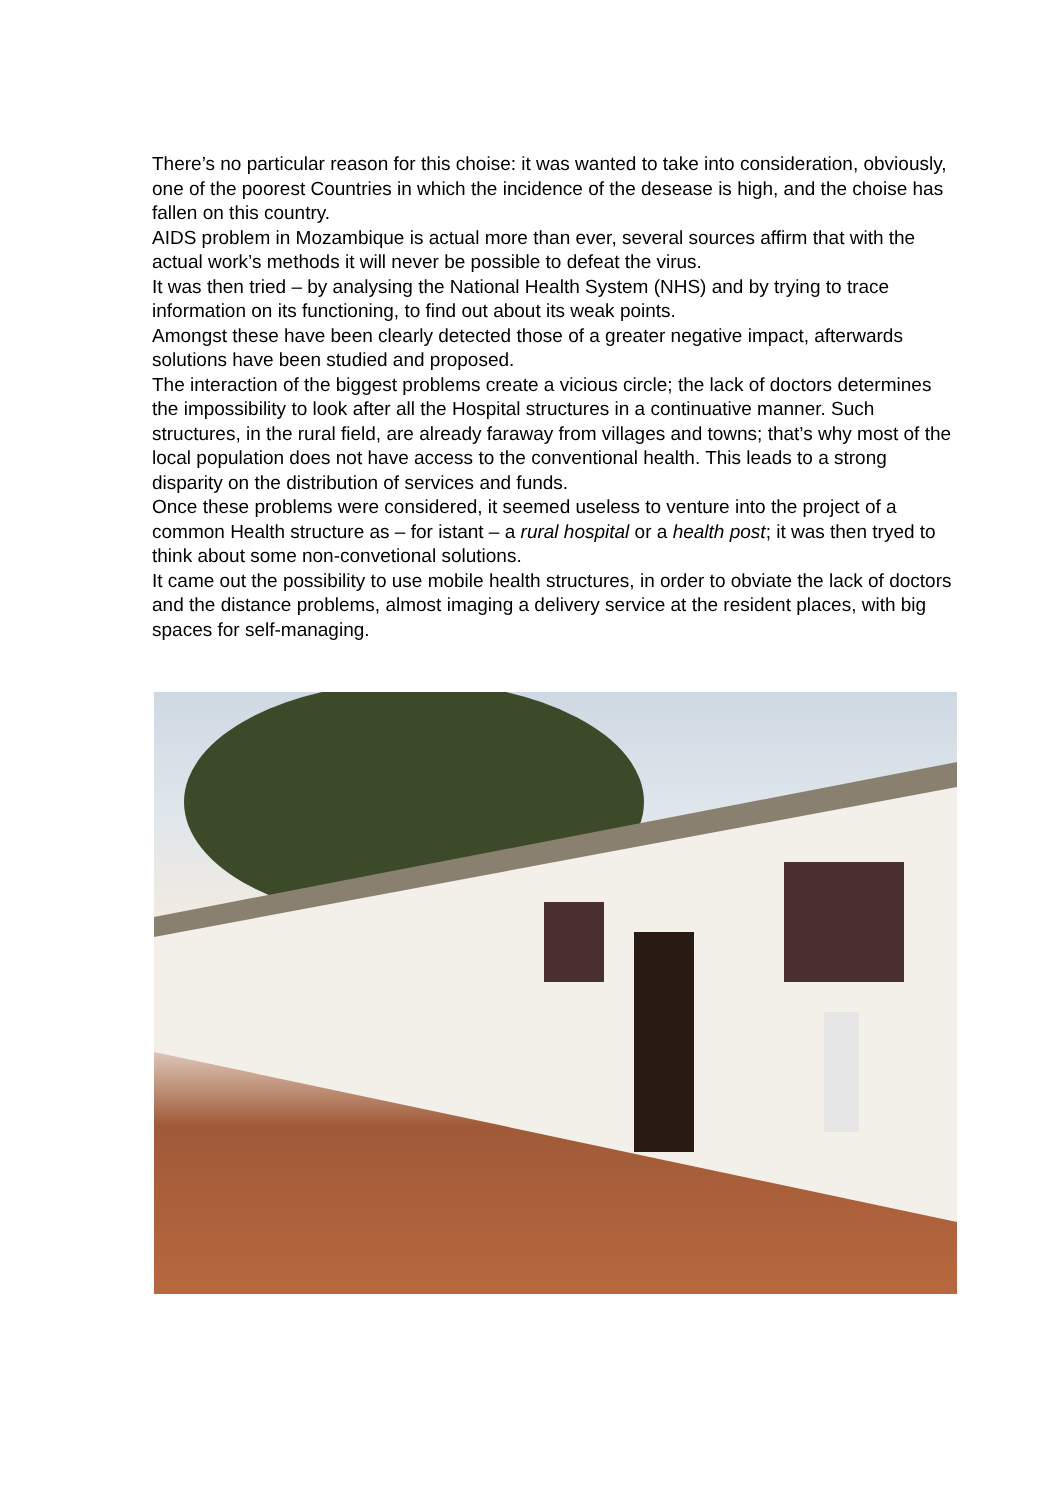There’s no particular reason for this choise: it was wanted to take into consideration, obviously, one of the poorest Countries in which the incidence of the desease is high, and the choise has fallen on this country.
AIDS problem in Mozambique is actual more than ever, several sources affirm that with the actual work’s methods it will never be possible to defeat the virus.
It was then tried – by analysing the National Health System (NHS) and by trying to trace information on its functioning, to find out about its weak points.
Amongst these have been clearly detected those of a greater negative impact, afterwards solutions have been studied and proposed.
The interaction of the biggest problems create a vicious circle; the lack of doctors determines the impossibility to look after all the Hospital structures in a continuative manner. Such structures, in the rural field, are already faraway from villages and towns; that’s why most of the local population does not have access to the conventional health. This leads to a strong disparity on the distribution of services and funds.
Once these problems were considered, it seemed useless to venture into the project of a common Health structure as – for istant – a rural hospital or a health post; it was then tryed to think about some non-convetional solutions.
It came out the possibility to use mobile health structures, in order to obviate the lack of doctors and the distance problems, almost imaging a delivery service at the resident places, with big spaces for self-managing.